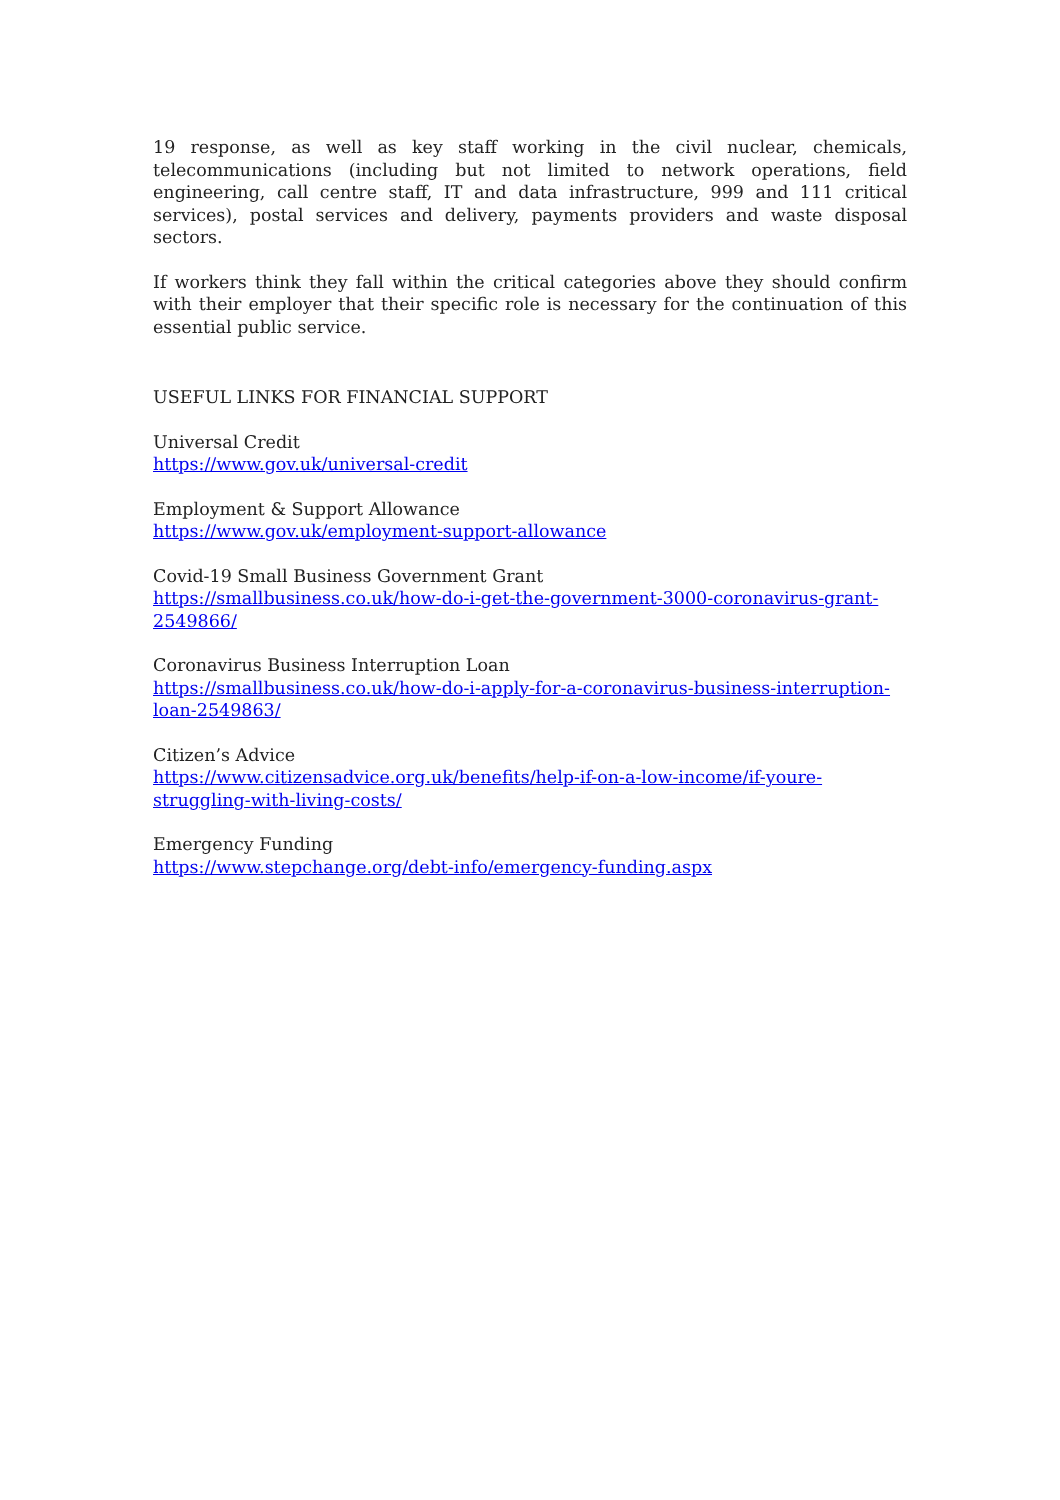19 response, as well as key staff working in the civil nuclear, chemicals, telecommunications (including but not limited to network operations, field engineering, call centre staff, IT and data infrastructure, 999 and 111 critical services), postal services and delivery, payments providers and waste disposal sectors.
If workers think they fall within the critical categories above they should confirm with their employer that their specific role is necessary for the continuation of this essential public service.
USEFUL LINKS FOR FINANCIAL SUPPORT
Universal Credit
https://www.gov.uk/universal-credit
Employment & Support Allowance
https://www.gov.uk/employment-support-allowance
Covid-19 Small Business Government Grant
https://smallbusiness.co.uk/how-do-i-get-the-government-3000-coronavirus-grant-2549866/
Coronavirus Business Interruption Loan
https://smallbusiness.co.uk/how-do-i-apply-for-a-coronavirus-business-interruption-loan-2549863/
Citizen’s Advice
https://www.citizensadvice.org.uk/benefits/help-if-on-a-low-income/if-youre-struggling-with-living-costs/
Emergency Funding
https://www.stepchange.org/debt-info/emergency-funding.aspx